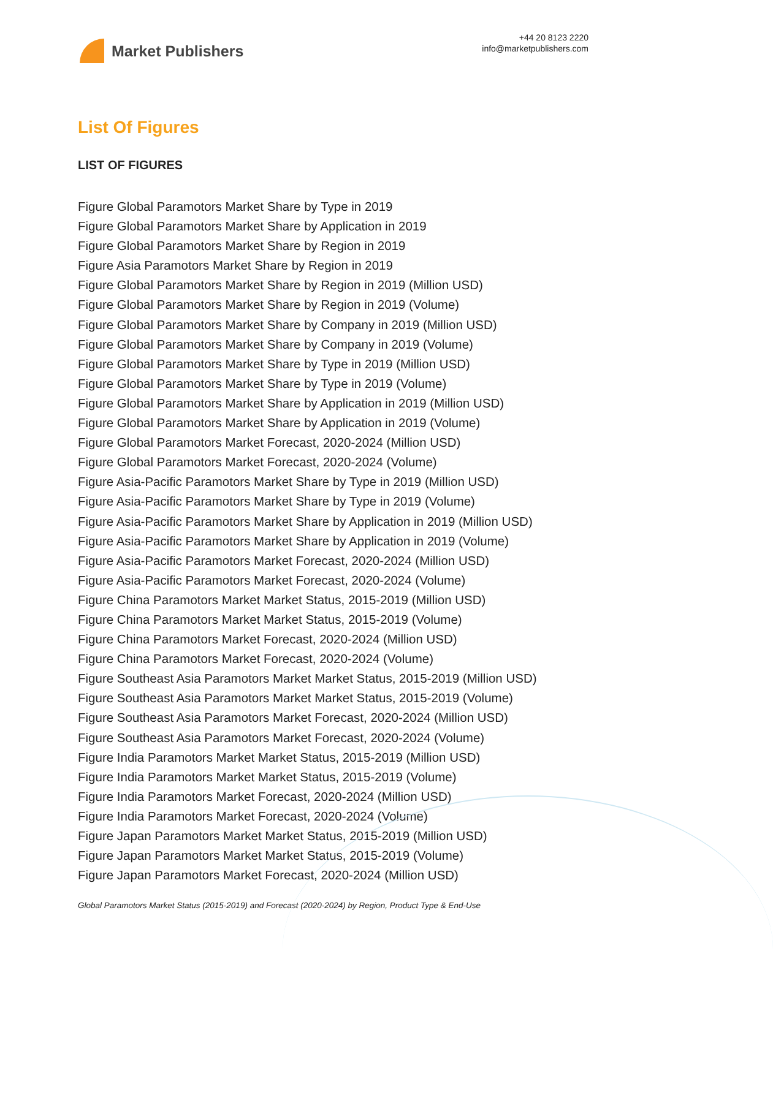Market Publishers
+44 20 8123 2220
info@marketpublishers.com
List Of Figures
LIST OF FIGURES
Figure Global Paramotors Market Share by Type in 2019
Figure Global Paramotors Market Share by Application in 2019
Figure Global Paramotors Market Share by Region in 2019
Figure Asia Paramotors Market Share by Region in 2019
Figure Global Paramotors Market Share by Region in 2019 (Million USD)
Figure Global Paramotors Market Share by Region in 2019 (Volume)
Figure Global Paramotors Market Share by Company in 2019 (Million USD)
Figure Global Paramotors Market Share by Company in 2019 (Volume)
Figure Global Paramotors Market Share by Type in 2019 (Million USD)
Figure Global Paramotors Market Share by Type in 2019 (Volume)
Figure Global Paramotors Market Share by Application in 2019 (Million USD)
Figure Global Paramotors Market Share by Application in 2019 (Volume)
Figure Global Paramotors Market Forecast, 2020-2024 (Million USD)
Figure Global Paramotors Market Forecast, 2020-2024 (Volume)
Figure Asia-Pacific Paramotors Market Share by Type in 2019 (Million USD)
Figure Asia-Pacific Paramotors Market Share by Type in 2019 (Volume)
Figure Asia-Pacific Paramotors Market Share by Application in 2019 (Million USD)
Figure Asia-Pacific Paramotors Market Share by Application in 2019 (Volume)
Figure Asia-Pacific Paramotors Market Forecast, 2020-2024 (Million USD)
Figure Asia-Pacific Paramotors Market Forecast, 2020-2024 (Volume)
Figure China Paramotors Market Market Status, 2015-2019 (Million USD)
Figure China Paramotors Market Market Status, 2015-2019 (Volume)
Figure China Paramotors Market Forecast, 2020-2024 (Million USD)
Figure China Paramotors Market Forecast, 2020-2024 (Volume)
Figure Southeast Asia Paramotors Market Market Status, 2015-2019 (Million USD)
Figure Southeast Asia Paramotors Market Market Status, 2015-2019 (Volume)
Figure Southeast Asia Paramotors Market Forecast, 2020-2024 (Million USD)
Figure Southeast Asia Paramotors Market Forecast, 2020-2024 (Volume)
Figure India Paramotors Market Market Status, 2015-2019 (Million USD)
Figure India Paramotors Market Market Status, 2015-2019 (Volume)
Figure India Paramotors Market Forecast, 2020-2024 (Million USD)
Figure India Paramotors Market Forecast, 2020-2024 (Volume)
Figure Japan Paramotors Market Market Status, 2015-2019 (Million USD)
Figure Japan Paramotors Market Market Status, 2015-2019 (Volume)
Figure Japan Paramotors Market Forecast, 2020-2024 (Million USD)
Global Paramotors Market Status (2015-2019) and Forecast (2020-2024) by Region, Product Type & End-Use